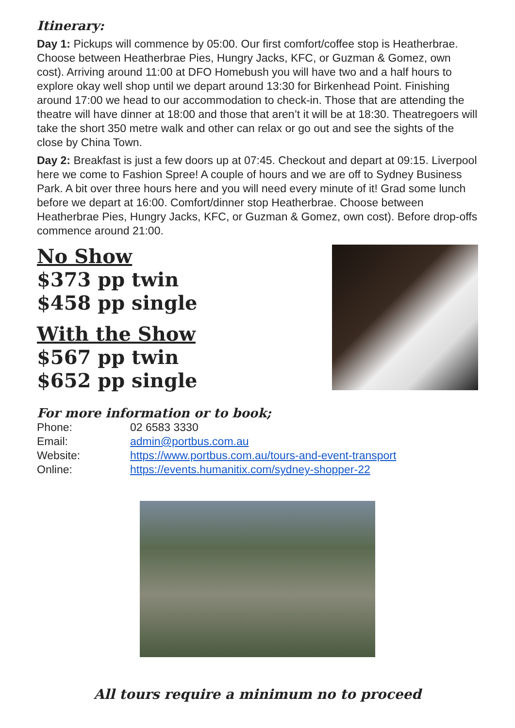Itinerary:
Day 1: Pickups will commence by 05:00. Our first comfort/coffee stop is Heatherbrae. Choose between Heatherbrae Pies, Hungry Jacks, KFC, or Guzman & Gomez, own cost). Arriving around 11:00 at DFO Homebush you will have two and a half hours to explore okay well shop until we depart around 13:30 for Birkenhead Point. Finishing around 17:00 we head to our accommodation to check-in. Those that are attending the theatre will have dinner at 18:00 and those that aren’t it will be at 18:30. Theatregoers will take the short 350 metre walk and other can relax or go out and see the sights of the close by China Town.
Day 2: Breakfast is just a few doors up at 07:45. Checkout and depart at 09:15. Liverpool here we come to Fashion Spree! A couple of hours and we are off to Sydney Business Park. A bit over three hours here and you will need every minute of it! Grad some lunch before we depart at 16:00. Comfort/dinner stop Heatherbrae. Choose between Heatherbrae Pies, Hungry Jacks, KFC, or Guzman & Gomez, own cost). Before drop-offs commence around 21:00.
No Show
$373 pp twin
$458 pp single
With the Show
$567 pp twin
$652 pp single
For more information or to book;
| Phone: | 02 6583 3330 |
| Email: | admin@portbus.com.au |
| Website: | https://www.portbus.com.au/tours-and-event-transport |
| Online: | https://events.humanitix.com/sydney-shopper-22 |
All tours require a minimum no to proceed